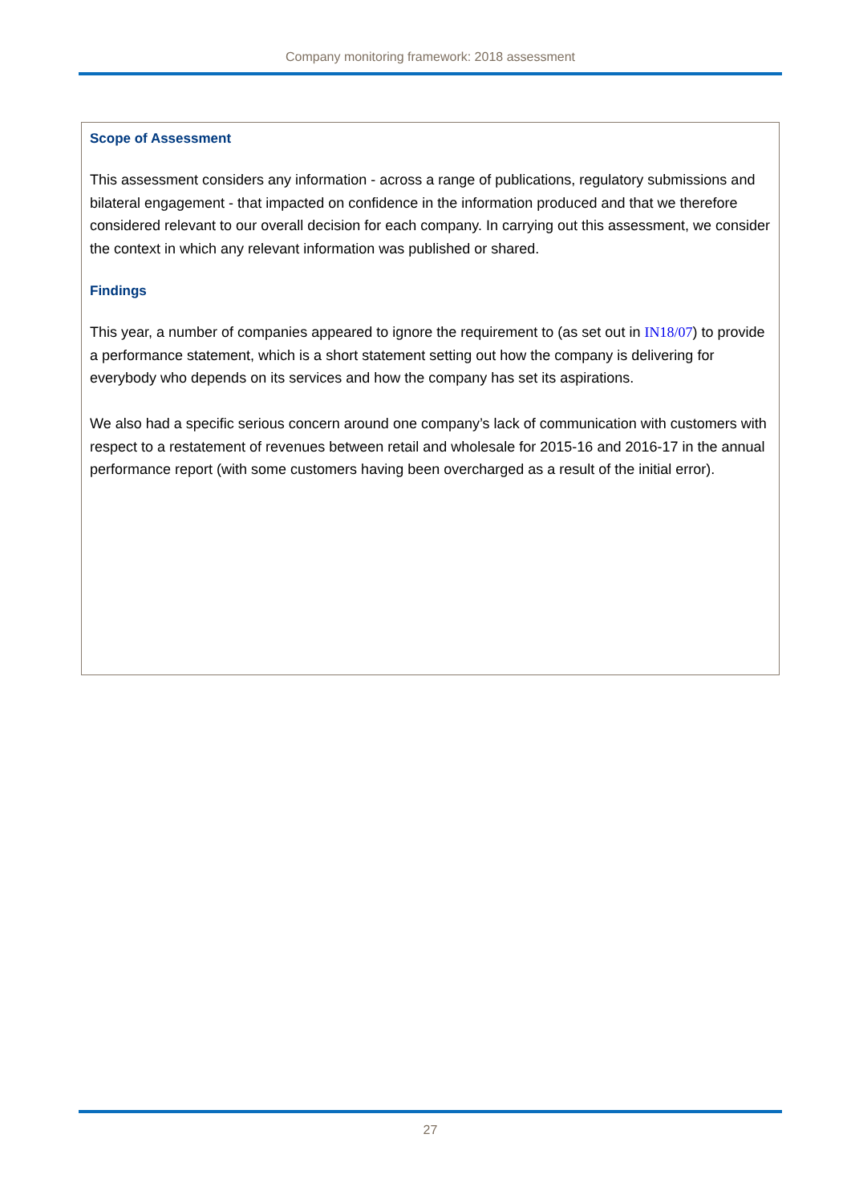Company monitoring framework: 2018 assessment
Scope of Assessment
This assessment considers any information - across a range of publications, regulatory submissions and bilateral engagement - that impacted on confidence in the information produced and that we therefore considered relevant to our overall decision for each company. In carrying out this assessment, we consider the context in which any relevant information was published or shared.
Findings
This year, a number of companies appeared to ignore the requirement to (as set out in IN18/07) to provide a performance statement, which is a short statement setting out how the company is delivering for everybody who depends on its services and how the company has set its aspirations.
We also had a specific serious concern around one company’s lack of communication with customers with respect to a restatement of revenues between retail and wholesale for 2015-16 and 2016-17 in the annual performance report (with some customers having been overcharged as a result of the initial error).
27